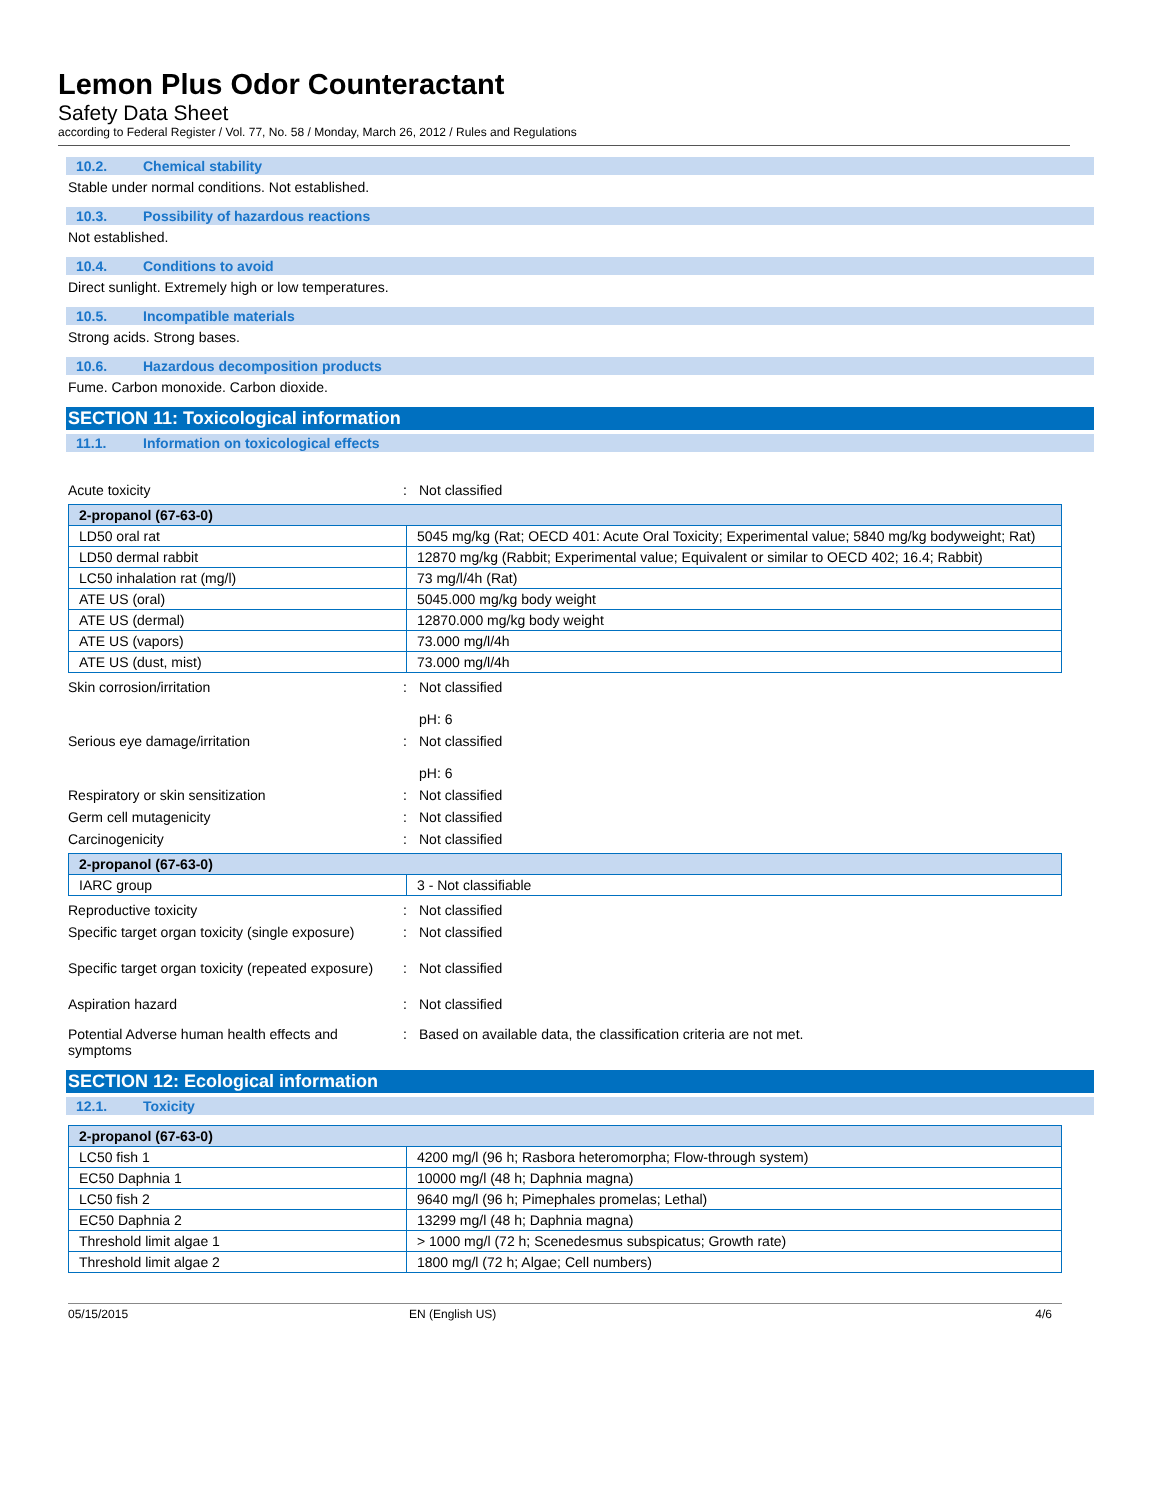Lemon Plus Odor Counteractant
Safety Data Sheet
according to Federal Register / Vol. 77, No. 58 / Monday, March 26, 2012 / Rules and Regulations
10.2. Chemical stability
Stable under normal conditions. Not established.
10.3. Possibility of hazardous reactions
Not established.
10.4. Conditions to avoid
Direct sunlight. Extremely high or low temperatures.
10.5. Incompatible materials
Strong acids. Strong bases.
10.6. Hazardous decomposition products
Fume. Carbon monoxide. Carbon dioxide.
SECTION 11: Toxicological information
11.1. Information on toxicological effects
Acute toxicity: Not classified
| 2-propanol (67-63-0) | |
| LD50 oral rat | 5045 mg/kg (Rat; OECD 401: Acute Oral Toxicity; Experimental value; 5840 mg/kg bodyweight; Rat) |
| LD50 dermal rabbit | 12870 mg/kg (Rabbit; Experimental value; Equivalent or similar to OECD 402; 16.4; Rabbit) |
| LC50 inhalation rat (mg/l) | 73 mg/l/4h (Rat) |
| ATE US (oral) | 5045.000 mg/kg body weight |
| ATE US (dermal) | 12870.000 mg/kg body weight |
| ATE US (vapors) | 73.000 mg/l/4h |
| ATE US (dust, mist) | 73.000 mg/l/4h |
Skin corrosion/irritation: Not classified
pH: 6
Serious eye damage/irritation: Not classified
pH: 6
Respiratory or skin sensitization: Not classified
Germ cell mutagenicity: Not classified
Carcinogenicity: Not classified
| 2-propanol (67-63-0) | |
| IARC group | 3 - Not classifiable |
Reproductive toxicity: Not classified
Specific target organ toxicity (single exposure): Not classified
Specific target organ toxicity (repeated exposure): Not classified
Aspiration hazard: Not classified
Potential Adverse human health effects and symptoms: Based on available data, the classification criteria are not met.
SECTION 12: Ecological information
12.1. Toxicity
| 2-propanol (67-63-0) | |
| LC50 fish 1 | 4200 mg/l (96 h; Rasbora heteromorpha; Flow-through system) |
| EC50 Daphnia 1 | 10000 mg/l (48 h; Daphnia magna) |
| LC50 fish 2 | 9640 mg/l (96 h; Pimephales promelas; Lethal) |
| EC50 Daphnia 2 | 13299 mg/l (48 h; Daphnia magna) |
| Threshold limit algae 1 | > 1000 mg/l (72 h; Scenedesmus subspicatus; Growth rate) |
| Threshold limit algae 2 | 1800 mg/l (72 h; Algae; Cell numbers) |
05/15/2015 EN (English US) 4/6